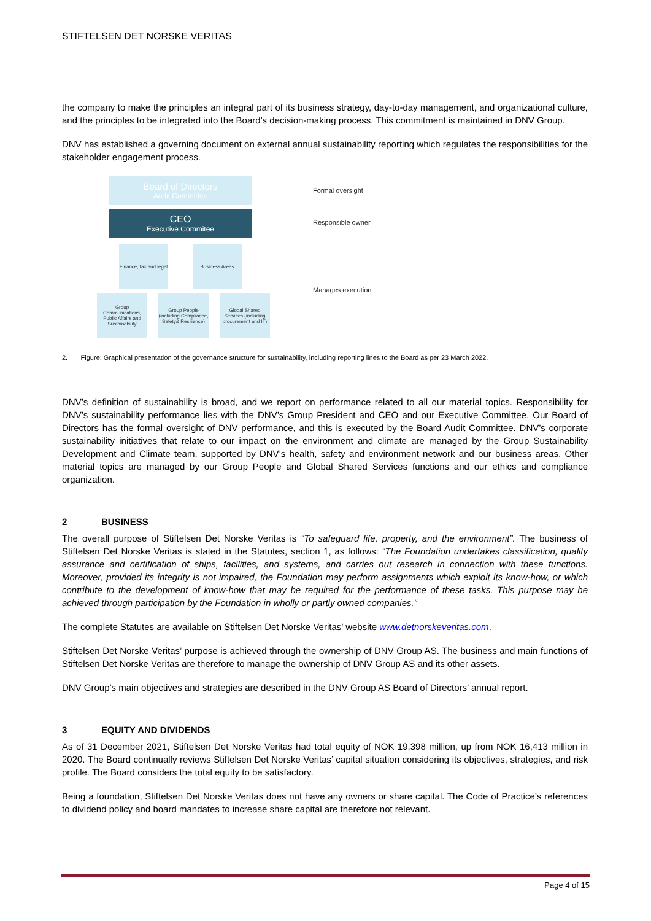STIFTELSEN DET NORSKE VERITAS
the company to make the principles an integral part of its business strategy, day-to-day management, and organizational culture, and the principles to be integrated into the Board’s decision-making process. This commitment is maintained in DNV Group.
DNV has established a governing document on external annual sustainability reporting which regulates the responsibilities for the stakeholder engagement process.
Board of Directors
Audit Committee
CEO
Executive Commitee
Finance, tax and legal
Business Areas
Group Communications, Public Affairs and Sustainability
Group People (including Compliance, Safety& Resilience)
Global Shared Services (including procurement and IT)
Formal oversight
Responsible owner
Manages execution
2. Figure: Graphical presentation of the governance structure for sustainability, including reporting lines to the Board as per 23 March 2022.
DNV’s definition of sustainability is broad, and we report on performance related to all our material topics. Responsibility for DNV’s sustainability performance lies with the DNV’s Group President and CEO and our Executive Committee. Our Board of Directors has the formal oversight of DNV performance, and this is executed by the Board Audit Committee. DNV’s corporate sustainability initiatives that relate to our impact on the environment and climate are managed by the Group Sustainability Development and Climate team, supported by DNV’s health, safety and environment network and our business areas. Other material topics are managed by our Group People and Global Shared Services functions and our ethics and compliance organization.
2 BUSINESS
The overall purpose of Stiftelsen Det Norske Veritas is “To safeguard life, property, and the environment”. The business of Stiftelsen Det Norske Veritas is stated in the Statutes, section 1, as follows: “The Foundation undertakes classification, quality assurance and certification of ships, facilities, and systems, and carries out research in connection with these functions. Moreover, provided its integrity is not impaired, the Foundation may perform assignments which exploit its know-how, or which contribute to the development of know-how that may be required for the performance of these tasks. This purpose may be achieved through participation by the Foundation in wholly or partly owned companies.”
The complete Statutes are available on Stiftelsen Det Norske Veritas’ website www.detnorskeveritas.com.
Stiftelsen Det Norske Veritas’ purpose is achieved through the ownership of DNV Group AS. The business and main functions of Stiftelsen Det Norske Veritas are therefore to manage the ownership of DNV Group AS and its other assets.
DNV Group’s main objectives and strategies are described in the DNV Group AS Board of Directors’ annual report.
3 EQUITY AND DIVIDENDS
As of 31 December 2021, Stiftelsen Det Norske Veritas had total equity of NOK 19,398 million, up from NOK 16,413 million in 2020. The Board continually reviews Stiftelsen Det Norske Veritas’ capital situation considering its objectives, strategies, and risk profile. The Board considers the total equity to be satisfactory.
Being a foundation, Stiftelsen Det Norske Veritas does not have any owners or share capital. The Code of Practice’s references to dividend policy and board mandates to increase share capital are therefore not relevant.
Page 4 of 15